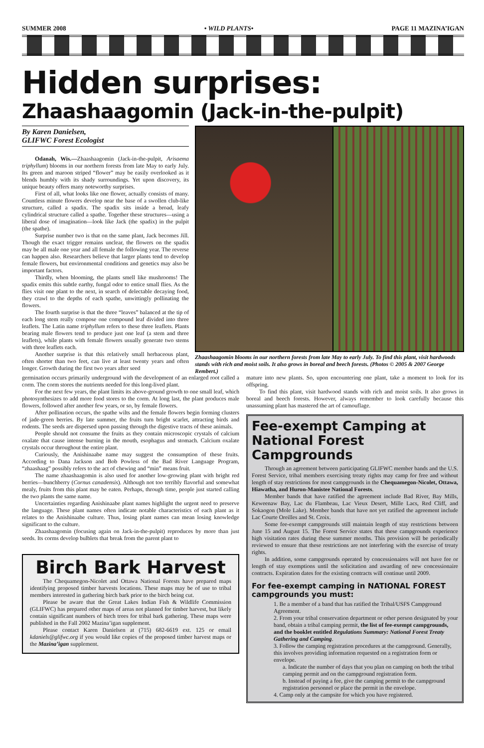SUMMER 2008 • WILD PLANTS• PAGE 11 MAZINA’IGAN
Hidden surprises:
Zhaashaagomin (Jack-in-the-pulpit)
By Karen Danielsen,
GLIFWC Forest Ecologist
Odanah, Wis.—Zhaashaagomin (Jack-in-the-pulpit, Arisaema triphyllum) blooms in our northern forests from late May to early July. Its green and maroon striped “flower” may be easily overlooked as it blends humbly with its shady surroundings. Yet upon discovery, its unique beauty offers many noteworthy surprises.
First of all, what looks like one flower, actually consists of many. Countless minute flowers develop near the base of a swollen club-like structure, called a spadix. The spadix sits inside a broad, leafy cylindrical structure called a spathe. Together these structures—using a liberal dose of imagination—look like Jack (the spadix) in the pulpit (the spathe).
Surprise number two is that on the same plant, Jack becomes Jill. Though the exact trigger remains unclear, the flowers on the spadix may be all male one year and all female the following year. The reverse can happen also. Researchers believe that larger plants tend to develop female flowers, but environmental conditions and genetics may also be important factors.
Thirdly, when blooming, the plants smell like mushrooms! The spadix emits this subtle earthy, fungal odor to entice small flies. As the flies visit one plant to the next, in search of delectable decaying food, they crawl to the depths of each spathe, unwittingly pollinating the flowers.
The fourth surprise is that the three “leaves” balanced at the tip of each long stem really compose one compound leaf divided into three leaflets. The Latin name triphyllum refers to these three leaflets. Plants bearing male flowers tend to produce just one leaf (a stem and three leaflets), while plants with female flowers usually generate two stems with three leaflets each.
Another surprise is that this relatively small herbaceous plant, often shorter than two feet, can live at least twenty years and often longer. Growth during the first two years after seed
Zhaashaagomin blooms in our northern forests from late May to early July. To find this plant, visit hardwoods stands with rich and moist soils. It also grows in boreal and beech forests. (Photos © 2005 & 2007 George Rembert.)
germination occurs primarily underground with the development of an enlarged root called a corm. The corm stores the nutrients needed for this long-lived plant.
For the next few years, the plant limits its above-ground growth to one small leaf, which photosynthesizes to add more food stores to the corm. At long last, the plant produces male flowers, followed after another few years, or so, by female flowers.
After pollination occurs, the spathe wilts and the female flowers begin forming clusters of jade-green berries. By late summer, the fruits turn bright scarlet, attracting birds and rodents. The seeds are dispersed upon passing through the digestive tracts of these animals.
People should not consume the fruits as they contain microscopic crystals of calcium oxalate that cause intense burning in the mouth, esophagus and stomach. Calcium oxalate crystals occur throughout the entire plant.
Curiously, the Anishinaabe name may suggest the consumption of these fruits. According to Dana Jackson and Bob Powless of the Bad River Language Program, “zhaashaag” possibly refers to the act of chewing and “min” means fruit.
The name zhaashaagomin is also used for another low-growing plant with bright red berries—bunchberry (Cornus canadensis). Although not too terribly flavorful and somewhat mealy, fruits from this plant may be eaten. Perhaps, through time, people just started calling the two plants the same name.
Uncertainties regarding Anishinaabe plant names highlight the urgent need to preserve the language. These plant names often indicate notable characteristics of each plant as it relates to the Anishinaabe culture. Thus, losing plant names can mean losing knowledge significant to the culture.
Zhaashaagomin (focusing again on Jack-in-the-pulpit) reproduces by more than just seeds. Its corms develop bulblets that break from the parent plant to
Birch Bark Harvest
The Chequamegon-Nicolet and Ottawa National Forests have prepared maps identifying proposed timber harvests locations. These maps may be of use to tribal members interested in gathering birch bark prior to the birch being cut.
Please be aware that the Great Lakes Indian Fish & Wildlife Commission (GLIFWC) has prepared other maps of areas not planned for timber harvest, but likely contain significant numbers of birch trees for tribal bark gathering. These maps were published in the Fall 2002 Mazina’igan supplement.
Please contact Karen Danielsen at (715) 682-6619 ext. 125 or email kdaniels@glifwc.org if you would like copies of the proposed timber harvest maps or the Mazina’igan supplement.
mature into new plants. So, upon encountering one plant, take a moment to look for its offspring.
To find this plant, visit hardwood stands with rich and moist soils. It also grows in boreal and beech forests. However, always remember to look carefully because this unassuming plant has mastered the art of camouflage.
Fee-exempt Camping at National Forest Campgrounds
Through an agreement between participating GLIFWC member bands and the U.S. Forest Service, tribal members exercising treaty rights may camp for free and without length of stay restrictions for most campgrounds in the Chequamegon-Nicolet, Ottawa, Hiawatha, and Huron-Manistee National Forests.
Member bands that have ratified the agreement include Bad River, Bay Mills, Keweenaw Bay, Lac du Flambeau, Lac Vieux Desert, Mille Lacs, Red Cliff, and Sokaogon (Mole Lake). Member bands that have not yet ratified the agreement include Lac Courte Oreilles and St. Croix.
Some fee-exempt campgrounds still maintain length of stay restrictions between June 15 and August 15. The Forest Service states that these campgrounds experience high visitation rates during these summer months. This provision will be periodically reviewed to ensure that these restrictions are not interfering with the exercise of treaty rights.
In addition, some campgrounds operated by concessionaires will not have fee or length of stay exemptions until the solicitation and awarding of new concessionaire contracts. Expiration dates for the existing contracts will continue until 2009.
For fee-exempt camping in NATIONAL FOREST campgrounds you must:
1. Be a member of a band that has ratified the Tribal/USFS Campground Agreement.
2. From your tribal conservation department or other person designated by your band, obtain a tribal camping permit, the list of fee-exempt campgrounds, and the booklet entitled Regulations Summary: National Forest Treaty Gathering and Camping.
3. Follow the camping registration procedures at the campground. Generally, this involves providing information requested on a registration form or envelope.
a. Indicate the number of days that you plan on camping on both the tribal camping permit and on the campground registration form.
b. Instead of paying a fee, give the camping permit to the campground registration personnel or place the permit in the envelope.
4. Camp only at the campsite for which you have registered.